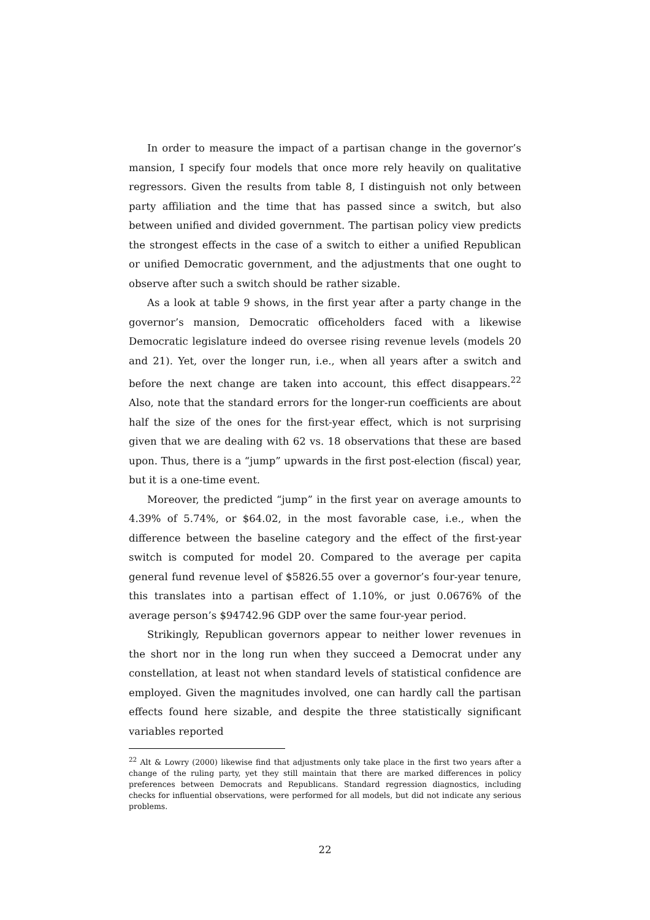In order to measure the impact of a partisan change in the governor’s mansion, I specify four models that once more rely heavily on qualitative regressors. Given the results from table 8, I distinguish not only between party affiliation and the time that has passed since a switch, but also between unified and divided government. The partisan policy view predicts the strongest effects in the case of a switch to either a unified Republican or unified Democratic government, and the adjustments that one ought to observe after such a switch should be rather sizable.
As a look at table 9 shows, in the first year after a party change in the governor’s mansion, Democratic officeholders faced with a likewise Democratic legislature indeed do oversee rising revenue levels (models 20 and 21). Yet, over the longer run, i.e., when all years after a switch and before the next change are taken into account, this effect disappears.<sup>22</sup> Also, note that the standard errors for the longer-run coefficients are about half the size of the ones for the first-year effect, which is not surprising given that we are dealing with 62 vs. 18 observations that these are based upon. Thus, there is a “jump” upwards in the first post-election (fiscal) year, but it is a one-time event.
Moreover, the predicted “jump” in the first year on average amounts to 4.39% of 5.74%, or $64.02, in the most favorable case, i.e., when the difference between the baseline category and the effect of the first-year switch is computed for model 20. Compared to the average per capita general fund revenue level of $5826.55 over a governor’s four-year tenure, this translates into a partisan effect of 1.10%, or just 0.0676% of the average person’s $94742.96 GDP over the same four-year period.
Strikingly, Republican governors appear to neither lower revenues in the short nor in the long run when they succeed a Democrat under any constellation, at least not when standard levels of statistical confidence are employed. Given the magnitudes involved, one can hardly call the partisan effects found here sizable, and despite the three statistically significant variables reported
<sup>22</sup> Alt & Lowry (2000) likewise find that adjustments only take place in the first two years after a change of the ruling party, yet they still maintain that there are marked differences in policy preferences between Democrats and Republicans. Standard regression diagnostics, including checks for influential observations, were performed for all models, but did not indicate any serious problems.
22